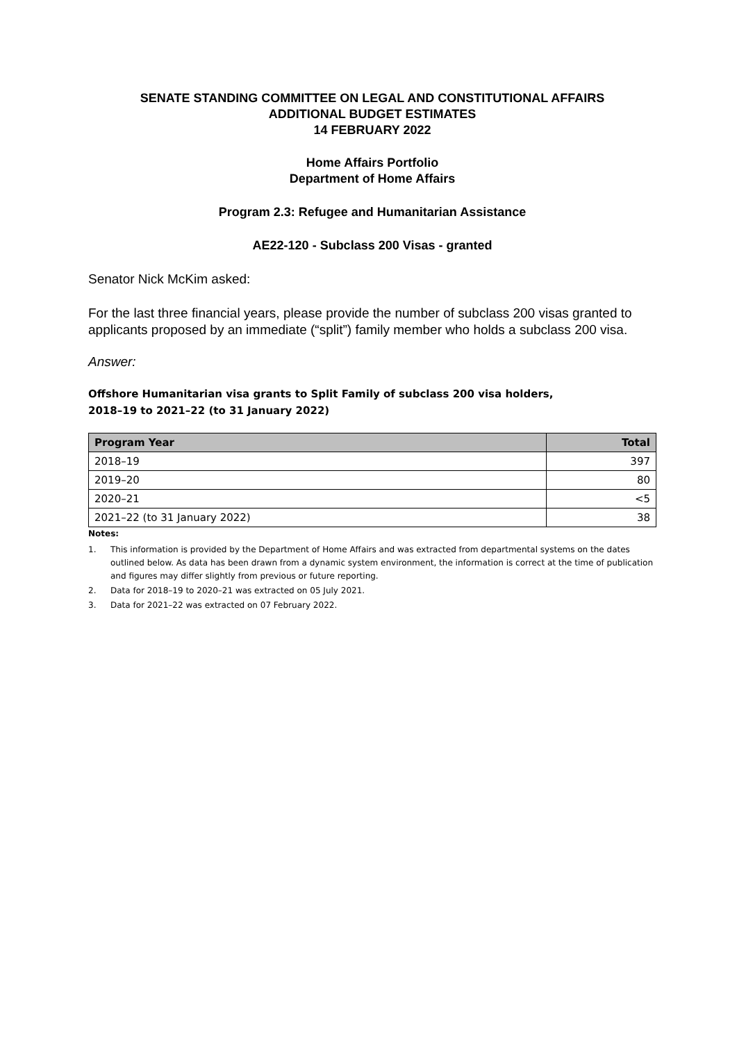SENATE STANDING COMMITTEE ON LEGAL AND CONSTITUTIONAL AFFAIRS
ADDITIONAL BUDGET ESTIMATES
14 FEBRUARY 2022
Home Affairs Portfolio
Department of Home Affairs
Program 2.3: Refugee and Humanitarian Assistance
AE22-120 - Subclass 200 Visas - granted
Senator Nick McKim asked:
For the last three financial years, please provide the number of subclass 200 visas granted to applicants proposed by an immediate (“split”) family member who holds a subclass 200 visa.
Answer:
Offshore Humanitarian visa grants to Split Family of subclass 200 visa holders,
2018–19 to 2021–22 (to 31 January 2022)
| Program Year | Total |
| --- | --- |
| 2018–19 | 397 |
| 2019–20 | 80 |
| 2020–21 | <5 |
| 2021–22 (to 31 January 2022) | 38 |
Notes:
1. This information is provided by the Department of Home Affairs and was extracted from departmental systems on the dates outlined below. As data has been drawn from a dynamic system environment, the information is correct at the time of publication and figures may differ slightly from previous or future reporting.
2. Data for 2018–19 to 2020–21 was extracted on 05 July 2021.
3. Data for 2021–22 was extracted on 07 February 2022.